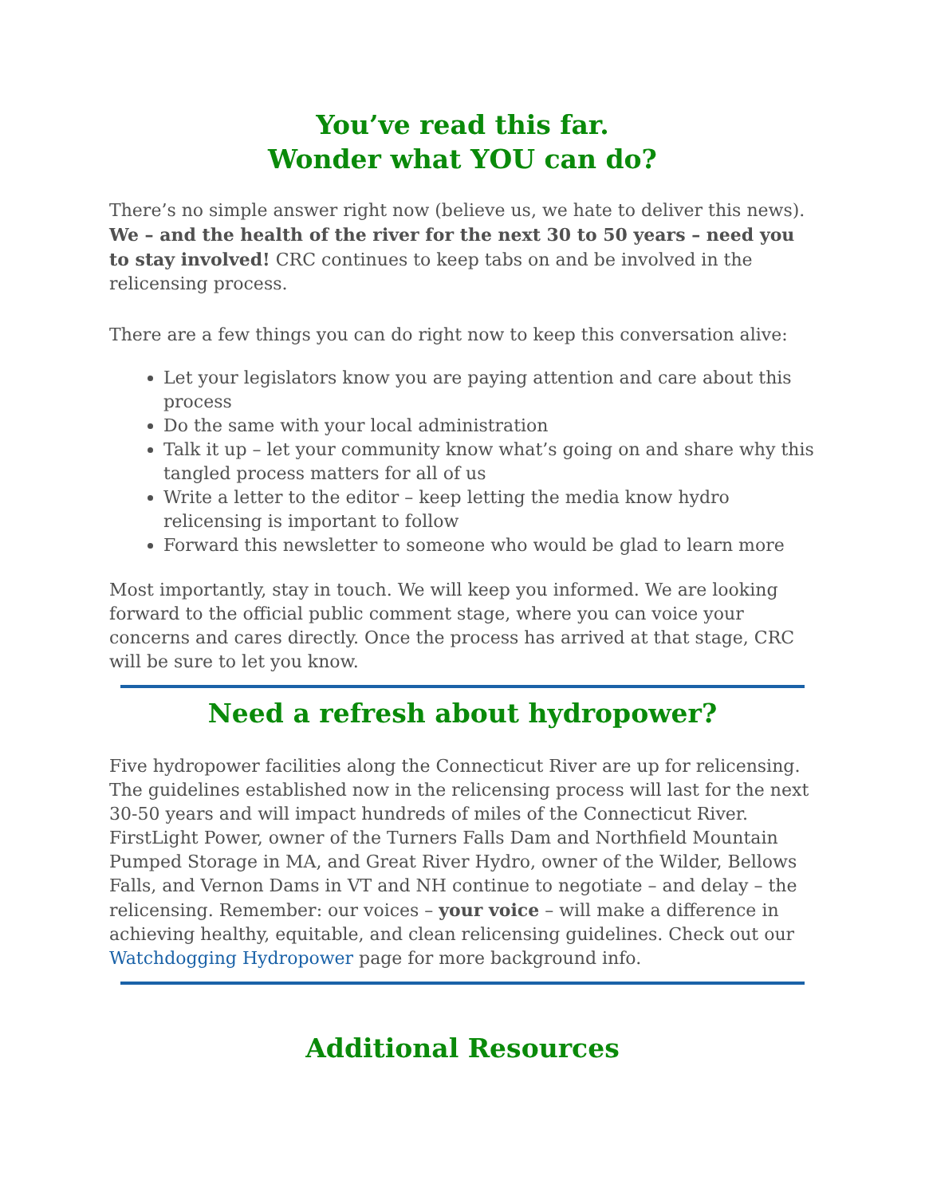You’ve read this far.
Wonder what YOU can do?
There’s no simple answer right now (believe us, we hate to deliver this news). We – and the health of the river for the next 30 to 50 years – need you to stay involved! CRC continues to keep tabs on and be involved in the relicensing process.
There are a few things you can do right now to keep this conversation alive:
Let your legislators know you are paying attention and care about this process
Do the same with your local administration
Talk it up – let your community know what’s going on and share why this tangled process matters for all of us
Write a letter to the editor – keep letting the media know hydro relicensing is important to follow
Forward this newsletter to someone who would be glad to learn more
Most importantly, stay in touch. We will keep you informed. We are looking forward to the official public comment stage, where you can voice your concerns and cares directly. Once the process has arrived at that stage, CRC will be sure to let you know.
Need a refresh about hydropower?
Five hydropower facilities along the Connecticut River are up for relicensing. The guidelines established now in the relicensing process will last for the next 30-50 years and will impact hundreds of miles of the Connecticut River. FirstLight Power, owner of the Turners Falls Dam and Northfield Mountain Pumped Storage in MA, and Great River Hydro, owner of the Wilder, Bellows Falls, and Vernon Dams in VT and NH continue to negotiate – and delay – the relicensing. Remember: our voices – your voice – will make a difference in achieving healthy, equitable, and clean relicensing guidelines. Check out our Watchdogging Hydropower page for more background info.
Additional Resources